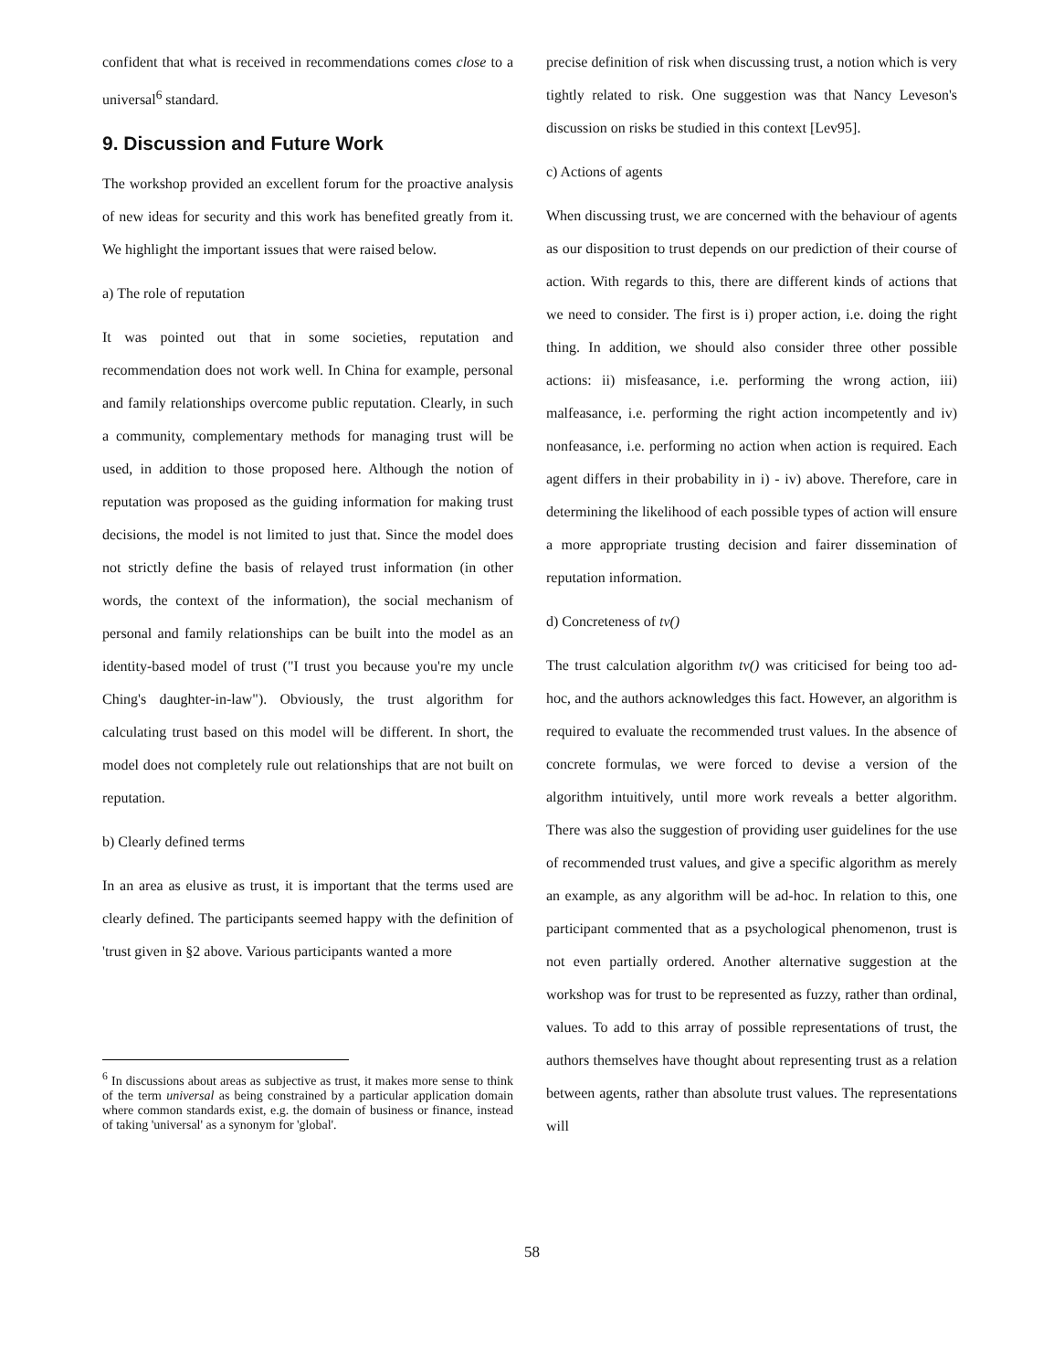confident that what is received in recommendations comes close to a universal<sup>6</sup> standard.
9. Discussion and Future Work
The workshop provided an excellent forum for the proactive analysis of new ideas for security and this work has benefited greatly from it. We highlight the important issues that were raised below.
a) The role of reputation
It was pointed out that in some societies, reputation and recommendation does not work well. In China for example, personal and family relationships overcome public reputation. Clearly, in such a community, complementary methods for managing trust will be used, in addition to those proposed here. Although the notion of reputation was proposed as the guiding information for making trust decisions, the model is not limited to just that. Since the model does not strictly define the basis of relayed trust information (in other words, the context of the information), the social mechanism of personal and family relationships can be built into the model as an identity-based model of trust ("I trust you because you're my uncle Ching's daughter-in-law"). Obviously, the trust algorithm for calculating trust based on this model will be different. In short, the model does not completely rule out relationships that are not built on reputation.
b) Clearly defined terms
In an area as elusive as trust, it is important that the terms used are clearly defined. The participants seemed happy with the definition of 'trust given in §2 above. Various participants wanted a more
<sup>6</sup> In discussions about areas as subjective as trust, it makes more sense to think of the term universal as being constrained by a particular application domain where common standards exist, e.g. the domain of business or finance, instead of taking 'universal' as a synonym for 'global'.
precise definition of risk when discussing trust, a notion which is very tightly related to risk. One suggestion was that Nancy Leveson's discussion on risks be studied in this context [Lev95].
c) Actions of agents
When discussing trust, we are concerned with the behaviour of agents as our disposition to trust depends on our prediction of their course of action. With regards to this, there are different kinds of actions that we need to consider. The first is i) proper action, i.e. doing the right thing. In addition, we should also consider three other possible actions: ii) misfeasance, i.e. performing the wrong action, iii) malfeasance, i.e. performing the right action incompetently and iv) nonfeasance, i.e. performing no action when action is required. Each agent differs in their probability in i) - iv) above. Therefore, care in determining the likelihood of each possible types of action will ensure a more appropriate trusting decision and fairer dissemination of reputation information.
d) Concreteness of tv()
The trust calculation algorithm tv() was criticised for being too ad-hoc, and the authors acknowledges this fact. However, an algorithm is required to evaluate the recommended trust values. In the absence of concrete formulas, we were forced to devise a version of the algorithm intuitively, until more work reveals a better algorithm. There was also the suggestion of providing user guidelines for the use of recommended trust values, and give a specific algorithm as merely an example, as any algorithm will be ad-hoc. In relation to this, one participant commented that as a psychological phenomenon, trust is not even partially ordered. Another alternative suggestion at the workshop was for trust to be represented as fuzzy, rather than ordinal, values. To add to this array of possible representations of trust, the authors themselves have thought about representing trust as a relation between agents, rather than absolute trust values. The representations will
58